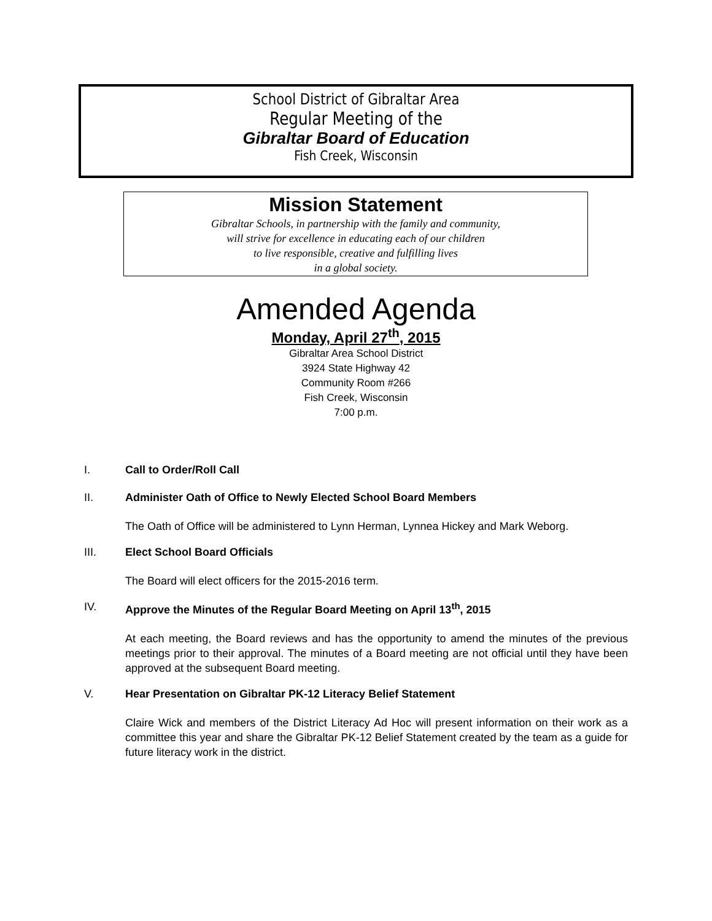School District of Gibraltar Area
Regular Meeting of the
Gibraltar Board of Education
Fish Creek, Wisconsin
Mission Statement
Gibraltar Schools, in partnership with the family and community,
will strive for excellence in educating each of our children
to live responsible, creative and fulfilling lives
in a global society.
Amended Agenda
Monday, April 27<sup>th</sup>, 2015
Gibraltar Area School District
3924 State Highway 42
Community Room #266
Fish Creek, Wisconsin
7:00 p.m.
I. Call to Order/Roll Call
II. Administer Oath of Office to Newly Elected School Board Members
The Oath of Office will be administered to Lynn Herman, Lynnea Hickey and Mark Weborg.
III. Elect School Board Officials
The Board will elect officers for the 2015-2016 term.
IV. Approve the Minutes of the Regular Board Meeting on April 13<sup>th</sup>, 2015
At each meeting, the Board reviews and has the opportunity to amend the minutes of the previous meetings prior to their approval. The minutes of a Board meeting are not official until they have been approved at the subsequent Board meeting.
V. Hear Presentation on Gibraltar PK-12 Literacy Belief Statement
Claire Wick and members of the District Literacy Ad Hoc will present information on their work as a committee this year and share the Gibraltar PK-12 Belief Statement created by the team as a guide for future literacy work in the district.